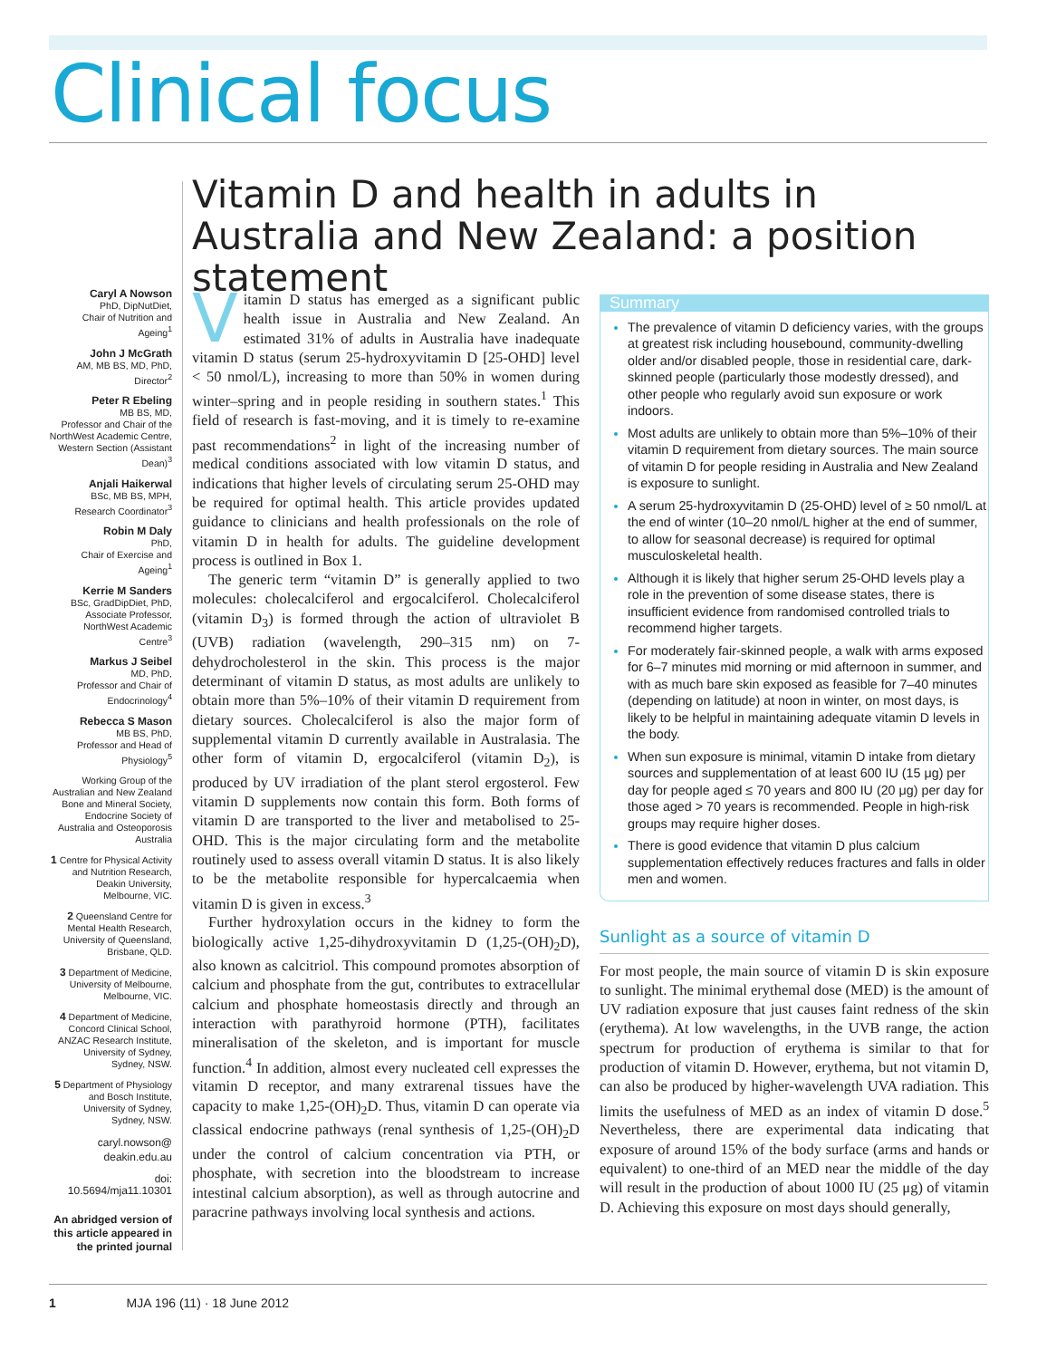Clinical focus
Vitamin D and health in adults in Australia and New Zealand: a position statement
Caryl A Nowson
PhD, DipNutDiet,
Chair of Nutrition and Ageing<sup>1</sup>
John J McGrath
AM, MB BS, MD, PhD,
Director<sup>2</sup>
Peter R Ebeling
MB BS, MD,
Professor and Chair of the NorthWest Academic Centre, Western Section (Assistant Dean)<sup>3</sup>
Anjali Haikerwal
BSc, MB BS, MPH,
Research Coordinator<sup>3</sup>
Robin M Daly
PhD,
Chair of Exercise and Ageing<sup>1</sup>
Kerrie M Sanders
BSc, GradDipDiet, PhD,
Associate Professor, NorthWest Academic Centre<sup>3</sup>
Markus J Seibel
MD, PhD,
Professor and Chair of Endocrinology<sup>4</sup>
Rebecca S Mason
MB BS, PhD,
Professor and Head of Physiology<sup>5</sup>
Working Group of the Australian and New Zealand Bone and Mineral Society, Endocrine Society of Australia and Osteoporosis Australia
1 Centre for Physical Activity and Nutrition Research, Deakin University, Melbourne, VIC.
2 Queensland Centre for Mental Health Research, University of Queensland, Brisbane, QLD.
3 Department of Medicine, University of Melbourne, Melbourne, VIC.
4 Department of Medicine, Concord Clinical School, ANZAC Research Institute, University of Sydney, Sydney, NSW.
5 Department of Physiology and Bosch Institute, University of Sydney, Sydney, NSW.
caryl.nowson@
deakin.edu.au
doi: 10.5694/mja11.10301
An abridged version of this article appeared in the printed journal
Vitamin D status has emerged as a significant public health issue in Australia and New Zealand. An estimated 31% of adults in Australia have inadequate vitamin D status (serum 25-hydroxyvitamin D [25-OHD] level < 50 nmol/L), increasing to more than 50% in women during winter–spring and in people residing in southern states.<sup>1</sup> This field of research is fast-moving, and it is timely to re-examine past recommendations<sup>2</sup> in light of the increasing number of medical conditions associated with low vitamin D status, and indications that higher levels of circulating serum 25-OHD may be required for optimal health. This article provides updated guidance to clinicians and health professionals on the role of vitamin D in health for adults. The guideline development process is outlined in Box 1.
The generic term “vitamin D” is generally applied to two molecules: cholecalciferol and ergocalciferol. Cholecalciferol (vitamin D<sub>3</sub>) is formed through the action of ultraviolet B (UVB) radiation (wavelength, 290–315 nm) on 7-dehydrocholesterol in the skin. This process is the major determinant of vitamin D status, as most adults are unlikely to obtain more than 5%–10% of their vitamin D requirement from dietary sources. Cholecalciferol is also the major form of supplemental vitamin D currently available in Australasia. The other form of vitamin D, ergocalciferol (vitamin D<sub>2</sub>), is produced by UV irradiation of the plant sterol ergosterol. Few vitamin D supplements now contain this form. Both forms of vitamin D are transported to the liver and metabolised to 25-OHD. This is the major circulating form and the metabolite routinely used to assess overall vitamin D status. It is also likely to be the metabolite responsible for hypercalcaemia when vitamin D is given in excess.<sup>3</sup>
Further hydroxylation occurs in the kidney to form the biologically active 1,25-dihydroxyvitamin D (1,25-(OH)<sub>2</sub>D), also known as calcitriol. This compound promotes absorption of calcium and phosphate from the gut, contributes to extracellular calcium and phosphate homeostasis directly and through an interaction with parathyroid hormone (PTH), facilitates mineralisation of the skeleton, and is important for muscle function.<sup>4</sup> In addition, almost every nucleated cell expresses the vitamin D receptor, and many extrarenal tissues have the capacity to make 1,25-(OH)<sub>2</sub>D. Thus, vitamin D can operate via classical endocrine pathways (renal synthesis of 1,25-(OH)<sub>2</sub>D under the control of calcium concentration via PTH, or phosphate, with secretion into the bloodstream to increase intestinal calcium absorption), as well as through autocrine and paracrine pathways involving local synthesis and actions.
Summary
The prevalence of vitamin D deficiency varies, with the groups at greatest risk including housebound, community-dwelling older and/or disabled people, those in residential care, dark-skinned people (particularly those modestly dressed), and other people who regularly avoid sun exposure or work indoors.
Most adults are unlikely to obtain more than 5%–10% of their vitamin D requirement from dietary sources. The main source of vitamin D for people residing in Australia and New Zealand is exposure to sunlight.
A serum 25-hydroxyvitamin D (25-OHD) level of ≥ 50 nmol/L at the end of winter (10–20 nmol/L higher at the end of summer, to allow for seasonal decrease) is required for optimal musculoskeletal health.
Although it is likely that higher serum 25-OHD levels play a role in the prevention of some disease states, there is insufficient evidence from randomised controlled trials to recommend higher targets.
For moderately fair-skinned people, a walk with arms exposed for 6–7 minutes mid morning or mid afternoon in summer, and with as much bare skin exposed as feasible for 7–40 minutes (depending on latitude) at noon in winter, on most days, is likely to be helpful in maintaining adequate vitamin D levels in the body.
When sun exposure is minimal, vitamin D intake from dietary sources and supplementation of at least 600 IU (15 μg) per day for people aged ≤ 70 years and 800 IU (20 μg) per day for those aged > 70 years is recommended. People in high-risk groups may require higher doses.
There is good evidence that vitamin D plus calcium supplementation effectively reduces fractures and falls in older men and women.
Sunlight as a source of vitamin D
For most people, the main source of vitamin D is skin exposure to sunlight. The minimal erythemal dose (MED) is the amount of UV radiation exposure that just causes faint redness of the skin (erythema). At low wavelengths, in the UVB range, the action spectrum for production of erythema is similar to that for production of vitamin D. However, erythema, but not vitamin D, can also be produced by higher-wavelength UVA radiation. This limits the usefulness of MED as an index of vitamin D dose.<sup>5</sup> Nevertheless, there are experimental data indicating that exposure of around 15% of the body surface (arms and hands or equivalent) to one-third of an MED near the middle of the day will result in the production of about 1000 IU (25 μg) of vitamin D. Achieving this exposure on most days should generally,
1 MJA 196 (11) · 18 June 2012